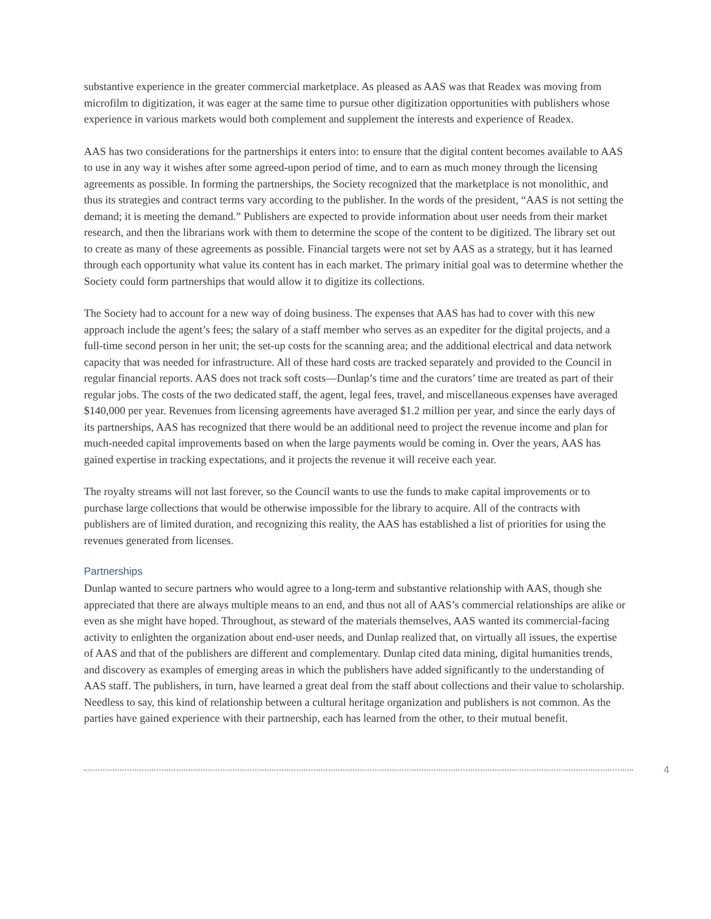substantive experience in the greater commercial marketplace. As pleased as AAS was that Readex was moving from microfilm to digitization, it was eager at the same time to pursue other digitization opportunities with publishers whose experience in various markets would both complement and supplement the interests and experience of Readex.
AAS has two considerations for the partnerships it enters into: to ensure that the digital content becomes available to AAS to use in any way it wishes after some agreed-upon period of time, and to earn as much money through the licensing agreements as possible. In forming the partnerships, the Society recognized that the marketplace is not monolithic, and thus its strategies and contract terms vary according to the publisher. In the words of the president, “AAS is not setting the demand; it is meeting the demand.” Publishers are expected to provide information about user needs from their market research, and then the librarians work with them to determine the scope of the content to be digitized. The library set out to create as many of these agreements as possible. Financial targets were not set by AAS as a strategy, but it has learned through each opportunity what value its content has in each market. The primary initial goal was to determine whether the Society could form partnerships that would allow it to digitize its collections.
The Society had to account for a new way of doing business. The expenses that AAS has had to cover with this new approach include the agent’s fees; the salary of a staff member who serves as an expediter for the digital projects, and a full-time second person in her unit; the set-up costs for the scanning area; and the additional electrical and data network capacity that was needed for infrastructure. All of these hard costs are tracked separately and provided to the Council in regular financial reports. AAS does not track soft costs—Dunlap’s time and the curators’ time are treated as part of their regular jobs. The costs of the two dedicated staff, the agent, legal fees, travel, and miscellaneous expenses have averaged $140,000 per year. Revenues from licensing agreements have averaged $1.2 million per year, and since the early days of its partnerships, AAS has recognized that there would be an additional need to project the revenue income and plan for much-needed capital improvements based on when the large payments would be coming in. Over the years, AAS has gained expertise in tracking expectations, and it projects the revenue it will receive each year.
The royalty streams will not last forever, so the Council wants to use the funds to make capital improvements or to purchase large collections that would be otherwise impossible for the library to acquire. All of the contracts with publishers are of limited duration, and recognizing this reality, the AAS has established a list of priorities for using the revenues generated from licenses.
Partnerships
Dunlap wanted to secure partners who would agree to a long-term and substantive relationship with AAS, though she appreciated that there are always multiple means to an end, and thus not all of AAS’s commercial relationships are alike or even as she might have hoped. Throughout, as steward of the materials themselves, AAS wanted its commercial-facing activity to enlighten the organization about end-user needs, and Dunlap realized that, on virtually all issues, the expertise of AAS and that of the publishers are different and complementary. Dunlap cited data mining, digital humanities trends, and discovery as examples of emerging areas in which the publishers have added significantly to the understanding of AAS staff. The publishers, in turn, have learned a great deal from the staff about collections and their value to scholarship. Needless to say, this kind of relationship between a cultural heritage organization and publishers is not common. As the parties have gained experience with their partnership, each has learned from the other, to their mutual benefit.
4